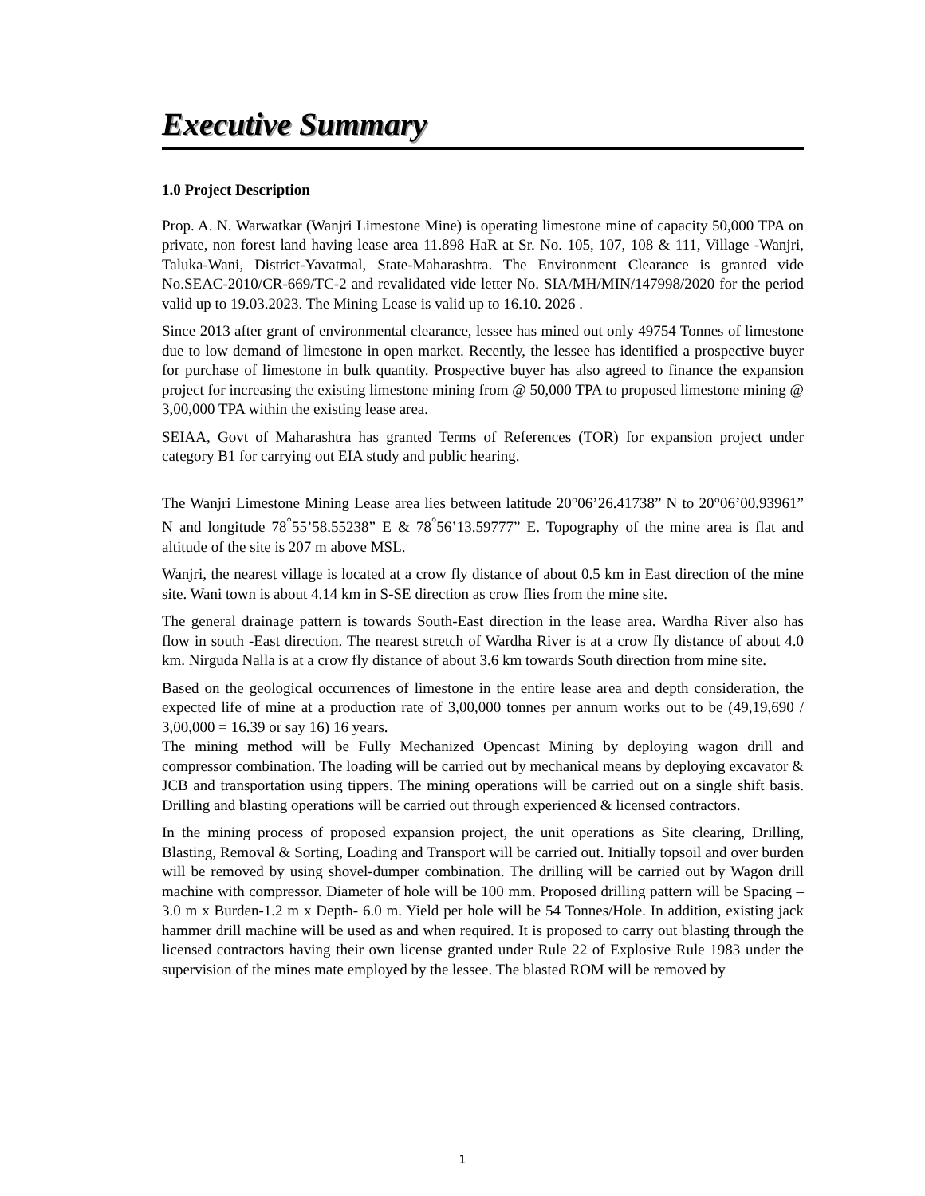Executive Summary
1.0 Project Description
Prop. A. N. Warwatkar (Wanjri Limestone Mine) is operating limestone mine of capacity 50,000 TPA on private, non forest land having lease area 11.898 HaR at Sr. No. 105, 107, 108 & 111, Village -Wanjri, Taluka-Wani, District-Yavatmal, State-Maharashtra. The Environment Clearance is granted vide No.SEAC-2010/CR-669/TC-2 and revalidated vide letter No. SIA/MH/MIN/147998/2020 for the period valid up to 19.03.2023. The Mining Lease is valid up to 16.10. 2026 .
Since 2013 after grant of environmental clearance, lessee has mined out only 49754 Tonnes of limestone due to low demand of limestone in open market. Recently, the lessee has identified a prospective buyer for purchase of limestone in bulk quantity. Prospective buyer has also agreed to finance the expansion project for increasing the existing limestone mining from @ 50,000 TPA to proposed limestone mining @ 3,00,000 TPA within the existing lease area.
SEIAA, Govt of Maharashtra has granted Terms of References (TOR) for expansion project under category B1 for carrying out EIA study and public hearing.
The Wanjri Limestone Mining Lease area lies between latitude 20°06’26.41738” N to 20°06’00.93961” N and longitude 78<sup>°</sup>55’58.55238” E & 78<sup>°</sup>56’13.59777” E. Topography of the mine area is flat and altitude of the site is 207 m above MSL.
Wanjri, the nearest village is located at a crow fly distance of about 0.5 km in East direction of the mine site. Wani town is about 4.14 km in S-SE direction as crow flies from the mine site.
The general drainage pattern is towards South-East direction in the lease area. Wardha River also has flow in south -East direction. The nearest stretch of Wardha River is at a crow fly distance of about 4.0 km. Nirguda Nalla is at a crow fly distance of about 3.6 km towards South direction from mine site.
Based on the geological occurrences of limestone in the entire lease area and depth consideration, the expected life of mine at a production rate of 3,00,000 tonnes per annum works out to be (49,19,690 / 3,00,000 = 16.39 or say 16) 16 years.
The mining method will be Fully Mechanized Opencast Mining by deploying wagon drill and compressor combination. The loading will be carried out by mechanical means by deploying excavator & JCB and transportation using tippers. The mining operations will be carried out on a single shift basis. Drilling and blasting operations will be carried out through experienced & licensed contractors.
In the mining process of proposed expansion project, the unit operations as Site clearing, Drilling, Blasting, Removal & Sorting, Loading and Transport will be carried out. Initially topsoil and over burden will be removed by using shovel-dumper combination. The drilling will be carried out by Wagon drill machine with compressor. Diameter of hole will be 100 mm. Proposed drilling pattern will be Spacing – 3.0 m x Burden-1.2 m x Depth- 6.0 m. Yield per hole will be 54 Tonnes/Hole. In addition, existing jack hammer drill machine will be used as and when required. It is proposed to carry out blasting through the licensed contractors having their own license granted under Rule 22 of Explosive Rule 1983 under the supervision of the mines mate employed by the lessee. The blasted ROM will be removed by
1